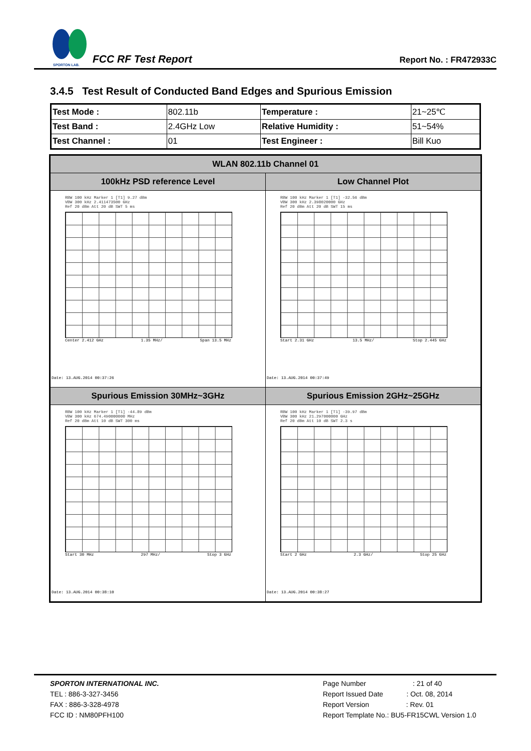SPORTON LAB.
FCC RF Test Report
Report No. : FR472933C
3.4.5 Test Result of Conducted Band Edges and Spurious Emission
| Test Mode : | 802.11b | Temperature : | 21~25℃ |
| Test Band : | 2.4GHz Low | Relative Humidity : | 51~54% |
| Test Channel : | 01 | Test Engineer : | Bill Kuo |
| WLAN 802.11b Channel 01 | |
| --- | --- |
| 100kHz PSD reference Level | Low Channel Plot |
| RBW 100 kHz Marker 1 [T1] 9.27 dBm VBW 300 kHz 2.411473500 GHz Ref 20 dBm Att 20 dB SWT 5 ms Center 2.412 GHz 1.35 MHz/ Span 13.5 MHz Date: 13.AUG.2014 00:37:26 | RBW 100 kHz Marker 1 [T1] -32.56 dBm VBW 300 kHz 2.398020000 GHz Ref 20 dBm Att 20 dB SWT 15 ms Start 2.31 GHz 13.5 MHz/ Stop 2.445 GHz Date: 13.AUG.2014 00:37:49 |
| Spurious Emission 30MHz~3GHz | Spurious Emission 2GHz~25GHz |
| RBW 100 kHz Marker 1 [T1] -44.89 dBm VBW 300 kHz 674.490000000 MHz Ref 20 dBm Att 10 dB SWT 300 ms Start 30 MHz 297 MHz/ Stop 3 GHz Date: 13.AUG.2014 00:38:10 | RBW 100 kHz Marker 1 [T1] -39.97 dBm VBW 300 kHz 21.297000000 GHz Ref 20 dBm Att 10 dB SWT 2.3 s Start 2 GHz 2.3 GHz/ Stop 25 GHz Date: 13.AUG.2014 00:38:27 |
SPORTON INTERNATIONAL INC.
TEL : 886-3-327-3456
FAX : 886-3-328-4978
FCC ID : NM80PFH100
Page Number : 21 of 40
Report Issued Date : Oct. 08, 2014
Report Version : Rev. 01
Report Template No.: BU5-FR15CWL Version 1.0